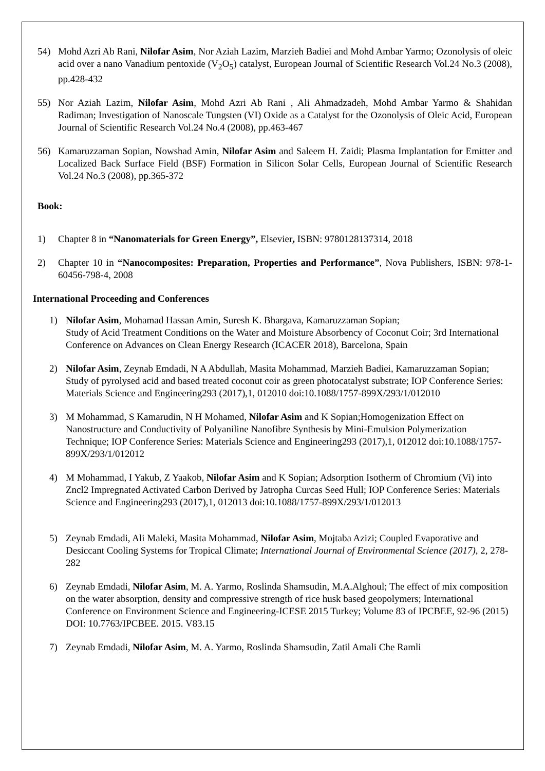54) Mohd Azri Ab Rani, Nilofar Asim, Nor Aziah Lazim, Marzieh Badiei and Mohd Ambar Yarmo; Ozonolysis of oleic acid over a nano Vanadium pentoxide (V<sub>2</sub>O<sub>5</sub>) catalyst, European Journal of Scientific Research Vol.24 No.3 (2008), pp.428-432
55) Nor Aziah Lazim, Nilofar Asim, Mohd Azri Ab Rani , Ali Ahmadzadeh, Mohd Ambar Yarmo & Shahidan Radiman; Investigation of Nanoscale Tungsten (VI) Oxide as a Catalyst for the Ozonolysis of Oleic Acid, European Journal of Scientific Research Vol.24 No.4 (2008), pp.463-467
56) Kamaruzzaman Sopian, Nowshad Amin, Nilofar Asim and Saleem H. Zaidi; Plasma Implantation for Emitter and Localized Back Surface Field (BSF) Formation in Silicon Solar Cells, European Journal of Scientific Research Vol.24 No.3 (2008), pp.365-372
Book:
1) Chapter 8 in “Nanomaterials for Green Energy”, Elsevier, ISBN: 9780128137314, 2018
2) Chapter 10 in “Nanocomposites: Preparation, Properties and Performance”, Nova Publishers, ISBN: 978-1-60456-798-4, 2008
International Proceeding and Conferences
1) Nilofar Asim, Mohamad Hassan Amin, Suresh K. Bhargava, Kamaruzzaman Sopian;
Study of Acid Treatment Conditions on the Water and Moisture Absorbency of Coconut Coir; 3rd International Conference on Advances on Clean Energy Research (ICACER 2018), Barcelona, Spain
2) Nilofar Asim, Zeynab Emdadi, N A Abdullah, Masita Mohammad, Marzieh Badiei, Kamaruzzaman Sopian; Study of pyrolysed acid and based treated coconut coir as green photocatalyst substrate; IOP Conference Series: Materials Science and Engineering293 (2017),1, 012010 doi:10.1088/1757-899X/293/1/012010
3) M Mohammad, S Kamarudin, N H Mohamed, Nilofar Asim and K Sopian;Homogenization Effect on Nanostructure and Conductivity of Polyaniline Nanofibre Synthesis by Mini-Emulsion Polymerization Technique; IOP Conference Series: Materials Science and Engineering293 (2017),1, 012012 doi:10.1088/1757-899X/293/1/012012
4) M Mohammad, I Yakub, Z Yaakob, Nilofar Asim and K Sopian; Adsorption Isotherm of Chromium (Vi) into Zncl2 Impregnated Activated Carbon Derived by Jatropha Curcas Seed Hull; IOP Conference Series: Materials Science and Engineering293 (2017),1, 012013 doi:10.1088/1757-899X/293/1/012013
5) Zeynab Emdadi, Ali Maleki, Masita Mohammad, Nilofar Asim, Mojtaba Azizi; Coupled Evaporative and Desiccant Cooling Systems for Tropical Climate; International Journal of Environmental Science (2017), 2, 278-282
6) Zeynab Emdadi, Nilofar Asim, M. A. Yarmo, Roslinda Shamsudin, M.A.Alghoul; The effect of mix composition on the water absorption, density and compressive strength of rice husk based geopolymers; International Conference on Environment Science and Engineering-ICESE 2015 Turkey; Volume 83 of IPCBEE, 92-96 (2015) DOI: 10.7763/IPCBEE. 2015. V83.15
7) Zeynab Emdadi, Nilofar Asim, M. A. Yarmo, Roslinda Shamsudin, Zatil Amali Che Ramli